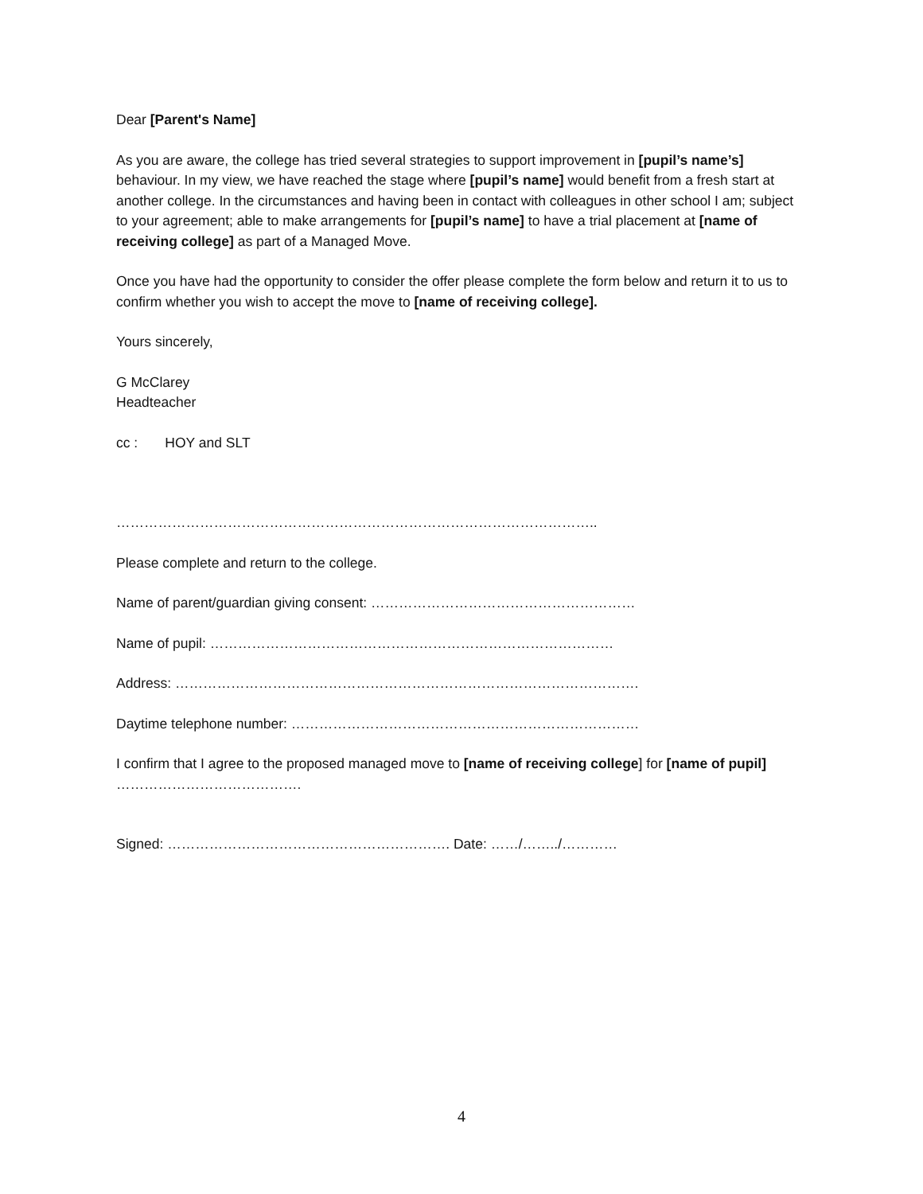Dear [Parent's Name]
As you are aware, the college has tried several strategies to support improvement in [pupil’s name’s] behaviour. In my view, we have reached the stage where [pupil’s name] would benefit from a fresh start at another college. In the circumstances and having been in contact with colleagues in other school I am; subject to your agreement; able to make arrangements for [pupil’s name] to have a trial placement at [name of receiving college] as part of a Managed Move.
Once you have had the opportunity to consider the offer please complete the form below and return it to us to confirm whether you wish to accept the move to [name of receiving college].
Yours sincerely,
G McClarey
Headteacher
cc : HOY and SLT
…………………………………………………………………………………………..
Please complete and return to the college.
Name of parent/guardian giving consent: …………………………………………………
Name of pupil: ……………………………………………………………………………
Address: ……………………………………………………………………………………….
Daytime telephone number: …………………………………………………………………
I confirm that I agree to the proposed managed move to [name of receiving college] for [name of pupil] ………………………………….
Signed: ……………………………………………………. Date: ……/……../…………
4